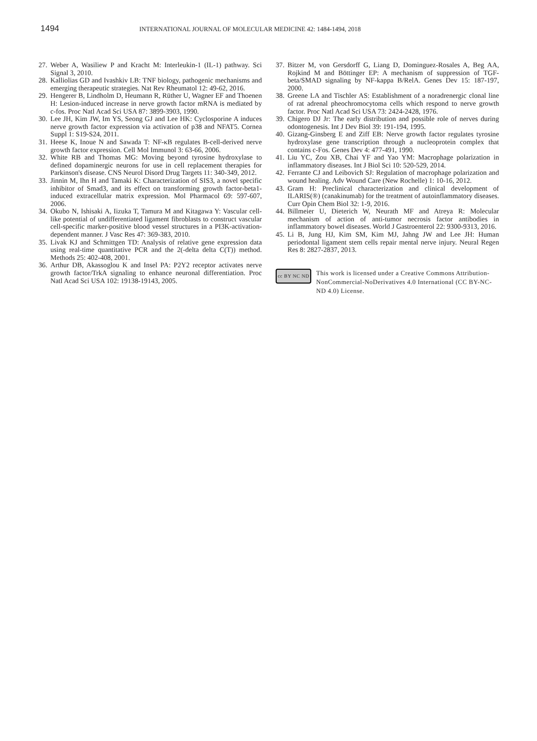1494 INTERNATIONAL JOURNAL OF MOLECULAR MEDICINE 42: 1484-1494, 2018
27. Weber A, Wasiliew P and Kracht M: Interleukin-1 (IL-1) pathway. Sci Signal 3, 2010.
28. Kalliolias GD and Ivashkiv LB: TNF biology, pathogenic mechanisms and emerging therapeutic strategies. Nat Rev Rheumatol 12: 49-62, 2016.
29. Hengerer B, Lindholm D, Heumann R, Rüther U, Wagner EF and Thoenen H: Lesion-induced increase in nerve growth factor mRNA is mediated by c-fos. Proc Natl Acad Sci USA 87: 3899-3903, 1990.
30. Lee JH, Kim JW, Im YS, Seong GJ and Lee HK: Cyclosporine A induces nerve growth factor expression via activation of p38 and NFAT5. Cornea Suppl 1: S19-S24, 2011.
31. Heese K, Inoue N and Sawada T: NF-κB regulates B-cell-derived nerve growth factor expression. Cell Mol Immunol 3: 63-66, 2006.
32. White RB and Thomas MG: Moving beyond tyrosine hydroxylase to defined dopaminergic neurons for use in cell replacement therapies for Parkinson's disease. CNS Neurol Disord Drug Targets 11: 340-349, 2012.
33. Jinnin M, Ihn H and Tamaki K: Characterization of SIS3, a novel specific inhibitor of Smad3, and its effect on transforming growth factor-beta1-induced extracellular matrix expression. Mol Pharmacol 69: 597-607, 2006.
34. Okubo N, Ishisaki A, Iizuka T, Tamura M and Kitagawa Y: Vascular cell-like potential of undifferentiated ligament fibroblasts to construct vascular cell-specific marker-positive blood vessel structures in a PI3K-activation-dependent manner. J Vasc Res 47: 369-383, 2010.
35. Livak KJ and Schmittgen TD: Analysis of relative gene expression data using real-time quantitative PCR and the 2(-delta delta C(T)) method. Methods 25: 402-408, 2001.
36. Arthur DB, Akassoglou K and Insel PA: P2Y2 receptor activates nerve growth factor/TrkA signaling to enhance neuronal differentiation. Proc Natl Acad Sci USA 102: 19138-19143, 2005.
37. Bitzer M, von Gersdorff G, Liang D, Dominguez-Rosales A, Beg AA, Rojkind M and Böttinger EP: A mechanism of suppression of TGF-beta/SMAD signaling by NF-kappa B/RelA. Genes Dev 15: 187-197, 2000.
38. Greene LA and Tischler AS: Establishment of a noradrenergic clonal line of rat adrenal pheochromocytoma cells which respond to nerve growth factor. Proc Natl Acad Sci USA 73: 2424-2428, 1976.
39. Chigero DJ Jr: The early distribution and possible role of nerves during odontogenesis. Int J Dev Biol 39: 191-194, 1995.
40. Gizang-Ginsberg E and Ziff EB: Nerve growth factor regulates tyrosine hydroxylase gene transcription through a nucleoprotein complex that contains c-Fos. Genes Dev 4: 477-491, 1990.
41. Liu YC, Zou XB, Chai YF and Yao YM: Macrophage polarization in inflammatory diseases. Int J Biol Sci 10: 520-529, 2014.
42. Ferrante CJ and Leibovich SJ: Regulation of macrophage polarization and wound healing. Adv Wound Care (New Rochelle) 1: 10-16, 2012.
43. Gram H: Preclinical characterization and clinical development of ILARIS(®) (canakinumab) for the treatment of autoinflammatory diseases. Curr Opin Chem Biol 32: 1-9, 2016.
44. Billmeier U, Dieterich W, Neurath MF and Atreya R: Molecular mechanism of action of anti-tumor necrosis factor antibodies in inflammatory bowel diseases. World J Gastroenterol 22: 9300-9313, 2016.
45. Li B, Jung HJ, Kim SM, Kim MJ, Jahng JW and Lee JH: Human periodontal ligament stem cells repair mental nerve injury. Neural Regen Res 8: 2827-2837, 2013.
cc BY NC ND
This work is licensed under a Creative Commons Attribution-NonCommercial-NoDerivatives 4.0 International (CC BY-NC-ND 4.0) License.